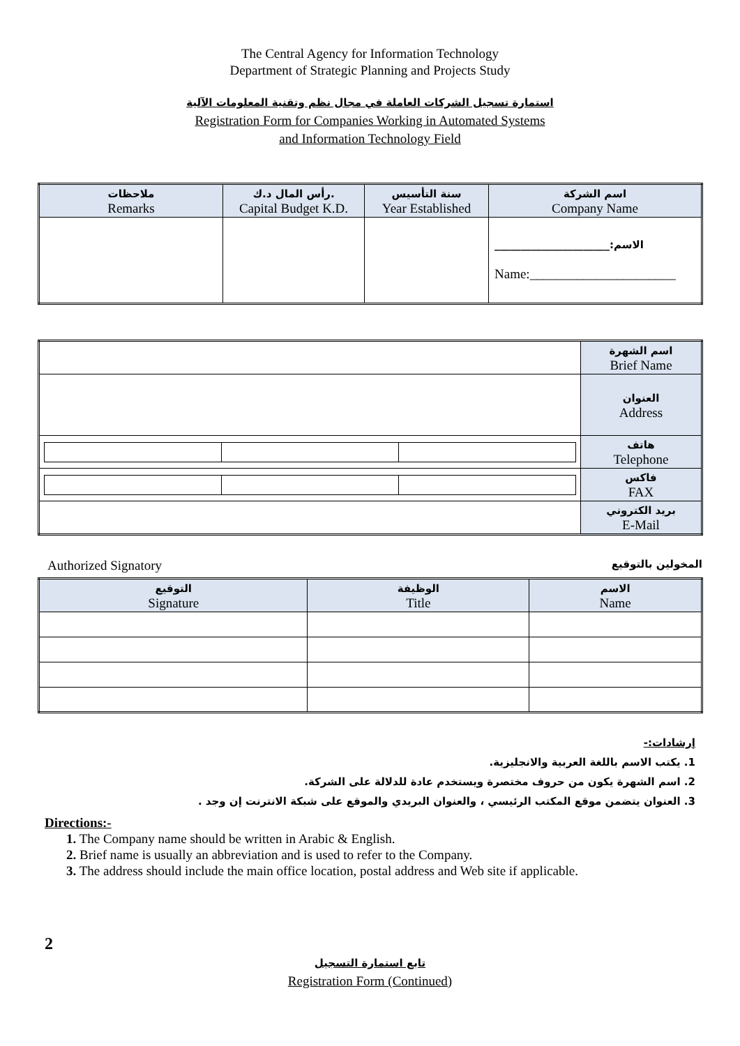The Central Agency for Information Technology
Department of Strategic Planning and Projects Study
استمارة تسجيل الشركات العاملة في مجال نظم وتقنية المعلومات الآلية
Registration Form for Companies Working in Automated Systems
and Information Technology Field
| ملاحظات Remarks | رأس المال د.ك. Capital Budget K.D. | سنة التأسيس Year Established | اسم الشركة Company Name |
| --- | --- | --- | --- |
| | | | الاسم:______________________ Name:______________________ |
| | اسم الشهرة Brief Name |
| | العنوان Address |
| | هاتف Telephone |
| | فاكس FAX |
| | بريد الكتروني E-Mail |
Authorized Signatory المخولين بالتوقيع
| التوقيع Signature | الوظيفة Title | الاسم Name |
| --- | --- | --- |
إرشادات:-
1. يكتب الاسم باللغة العربية والانجليزية.
2. اسم الشهرة يكون من حروف مختصرة ويستخدم عادة للدلالة على الشركة.
3. العنوان يتضمن موقع المكتب الرئيسي ، والعنوان البريدي والموقع على شبكة الانترنت إن وجد .
Directions:-
1. The Company name should be written in Arabic & English.
2. Brief name is usually an abbreviation and is used to refer to the Company.
3. The address should include the main office location, postal address and Web site if applicable.
2
تابع استمارة التسجيل
Registration Form (Continued)